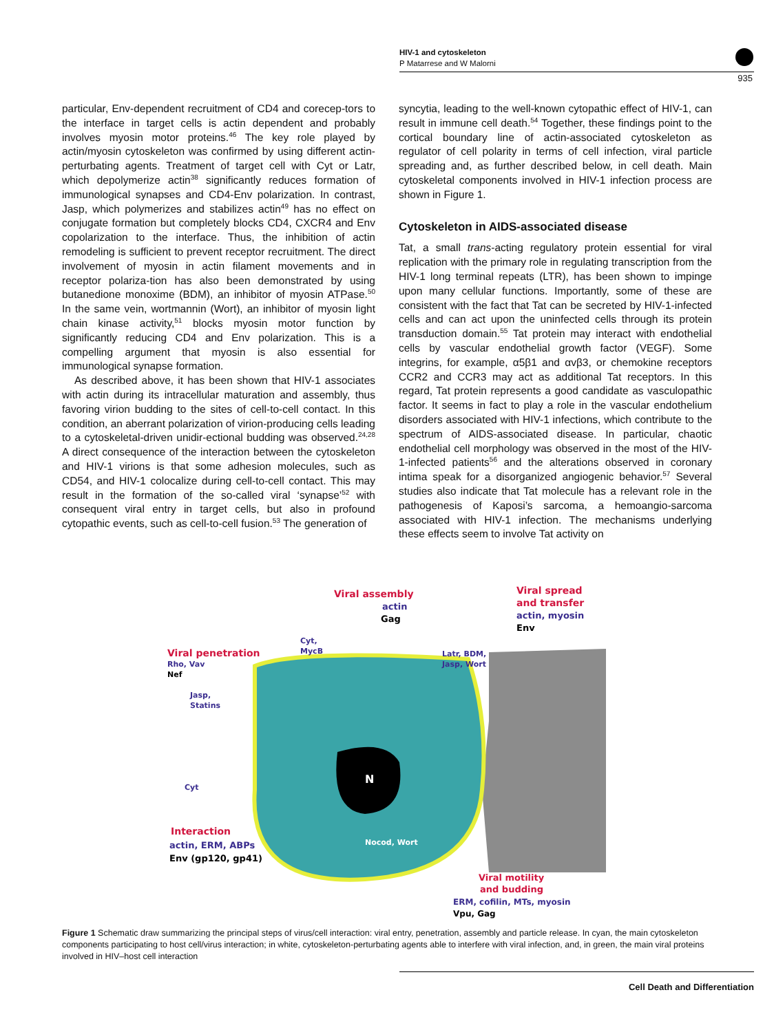HIV-1 and cytoskeleton
P Matarrese and W Malorni
935
particular, Env-dependent recruitment of CD4 and corecep-tors to the interface in target cells is actin dependent and probably involves myosin motor proteins.<sup>46</sup> The key role played by actin/myosin cytoskeleton was confirmed by using different actin-perturbating agents. Treatment of target cell with Cyt or Latr, which depolymerize actin<sup>38</sup> significantly reduces formation of immunological synapses and CD4-Env polarization. In contrast, Jasp, which polymerizes and stabilizes actin<sup>49</sup> has no effect on conjugate formation but completely blocks CD4, CXCR4 and Env copolarization to the interface. Thus, the inhibition of actin remodeling is sufficient to prevent receptor recruitment. The direct involvement of myosin in actin filament movements and in receptor polariza-tion has also been demonstrated by using butanedione monoxime (BDM), an inhibitor of myosin ATPase.<sup>50</sup> In the same vein, wortmannin (Wort), an inhibitor of myosin light chain kinase activity,<sup>51</sup> blocks myosin motor function by significantly reducing CD4 and Env polarization. This is a compelling argument that myosin is also essential for immunological synapse formation.
As described above, it has been shown that HIV-1 associates with actin during its intracellular maturation and assembly, thus favoring virion budding to the sites of cell-to-cell contact. In this condition, an aberrant polarization of virion-producing cells leading to a cytoskeletal-driven unidir-ectional budding was observed.<sup>24,28</sup> A direct consequence of the interaction between the cytoskeleton and HIV-1 virions is that some adhesion molecules, such as CD54, and HIV-1 colocalize during cell-to-cell contact. This may result in the formation of the so-called viral ‘synapse’<sup>52</sup> with consequent viral entry in target cells, but also in profound cytopathic events, such as cell-to-cell fusion.<sup>53</sup> The generation of
syncytia, leading to the well-known cytopathic effect of HIV-1, can result in immune cell death.<sup>54</sup> Together, these findings point to the cortical boundary line of actin-associated cytoskeleton as regulator of cell polarity in terms of cell infection, viral particle spreading and, as further described below, in cell death. Main cytoskeletal components involved in HIV-1 infection process are shown in Figure 1.
Cytoskeleton in AIDS-associated disease
Tat, a small trans-acting regulatory protein essential for viral replication with the primary role in regulating transcription from the HIV-1 long terminal repeats (LTR), has been shown to impinge upon many cellular functions. Importantly, some of these are consistent with the fact that Tat can be secreted by HIV-1-infected cells and can act upon the uninfected cells through its protein transduction domain.<sup>55</sup> Tat protein may interact with endothelial cells by vascular endothelial growth factor (VEGF). Some integrins, for example, α5β1 and αvβ3, or chemokine receptors CCR2 and CCR3 may act as additional Tat receptors. In this regard, Tat protein represents a good candidate as vasculopathic factor. It seems in fact to play a role in the vascular endothelium disorders associated with HIV-1 infections, which contribute to the spectrum of AIDS-associated disease. In particular, chaotic endothelial cell morphology was observed in the most of the HIV-1-infected patients<sup>56</sup> and the alterations observed in coronary intima speak for a disorganized angiogenic behavior.<sup>57</sup> Several studies also indicate that Tat molecule has a relevant role in the pathogenesis of Kaposi’s sarcoma, a hemoangio-sarcoma associated with HIV-1 infection. The mechanisms underlying these effects seem to involve Tat activity on
N
Viral assembly
actin
Gag
Viral spread
and transfer
actin, myosin
Env
Cyt,
MycB
Latr, BDM,
Jasp, Wort
Viral penetration
Rho, Vav
Nef
Jasp,
Statins
Cyt
Interaction
actin, ERM, ABPs
Env (gp120, gp41)
Nocod, Wort
Viral motility
and budding
ERM, cofilin, MTs, myosin
Vpu, Gag
Figure 1 Schematic draw summarizing the principal steps of virus/cell interaction: viral entry, penetration, assembly and particle release. In cyan, the main cytoskeleton components participating to host cell/virus interaction; in white, cytoskeleton-perturbating agents able to interfere with viral infection, and, in green, the main viral proteins involved in HIV–host cell interaction
Cell Death and Differentiation